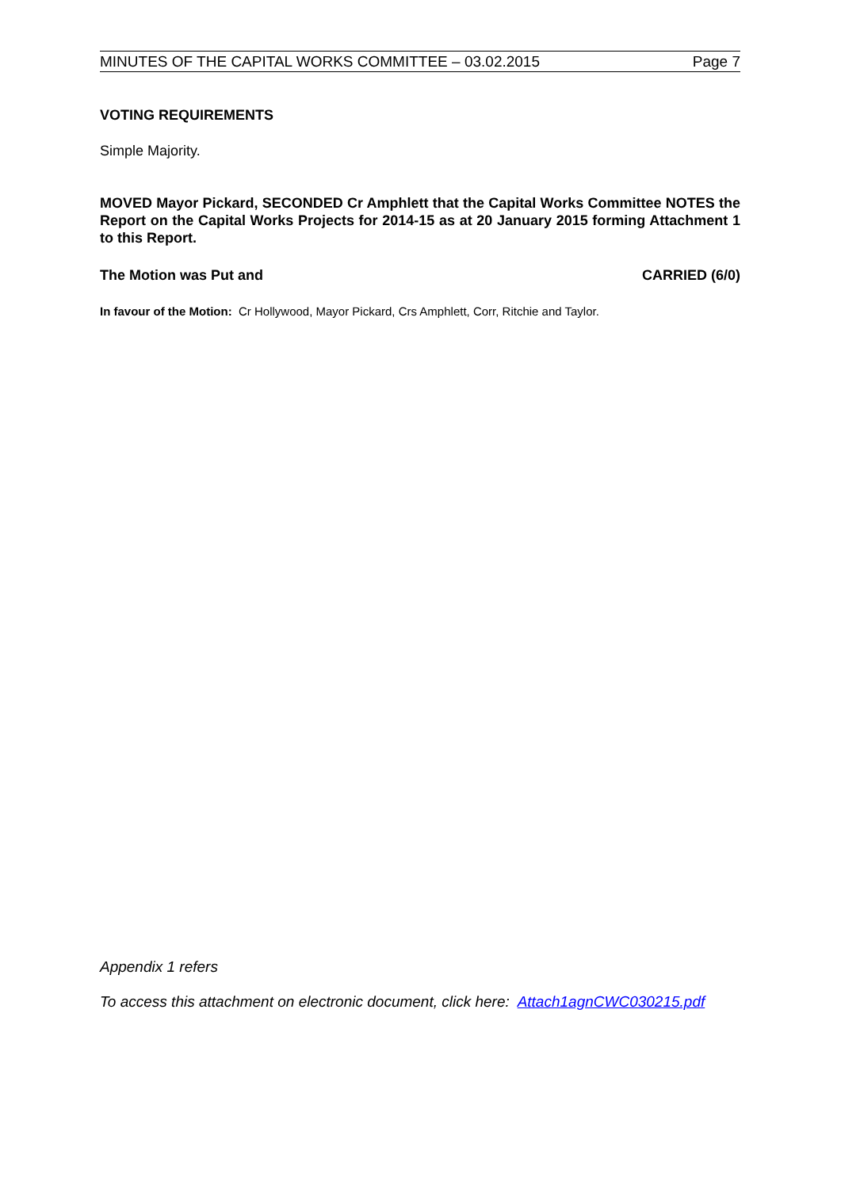MINUTES OF THE CAPITAL WORKS COMMITTEE – 03.02.2015 Page 7
VOTING REQUIREMENTS
Simple Majority.
MOVED Mayor Pickard, SECONDED Cr Amphlett that the Capital Works Committee NOTES the Report on the Capital Works Projects for 2014-15 as at 20 January 2015 forming Attachment 1 to this Report.
The Motion was Put and CARRIED (6/0)
In favour of the Motion: Cr Hollywood, Mayor Pickard, Crs Amphlett, Corr, Ritchie and Taylor.
Appendix 1 refers
To access this attachment on electronic document, click here: Attach1agnCWC030215.pdf